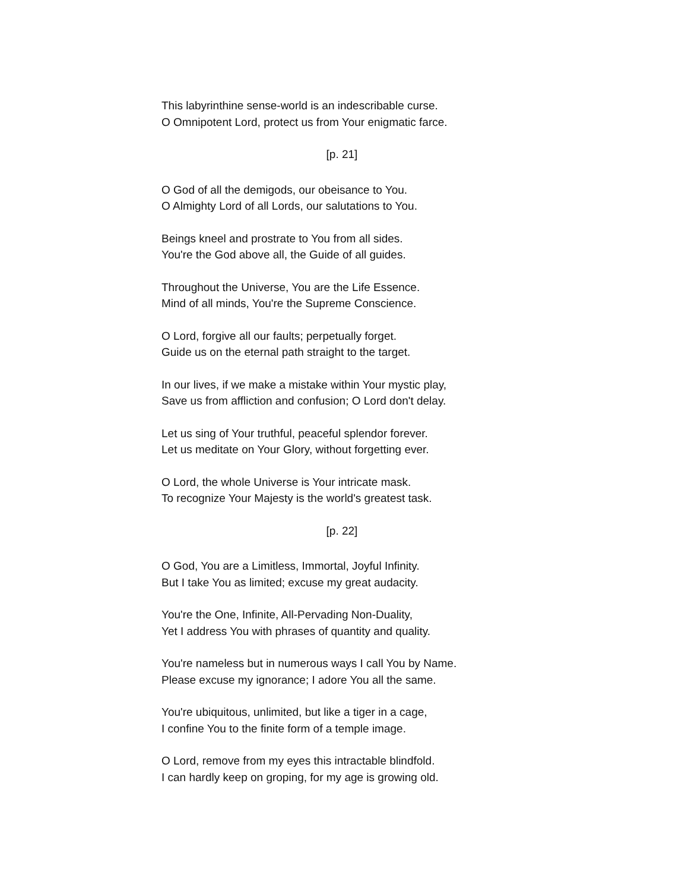This labyrinthine sense-world is an indescribable curse.
O Omnipotent Lord, protect us from Your enigmatic farce.
[p. 21]
O God of all the demigods, our obeisance to You.
O Almighty Lord of all Lords, our salutations to You.
Beings kneel and prostrate to You from all sides.
You're the God above all, the Guide of all guides.
Throughout the Universe, You are the Life Essence.
Mind of all minds, You're the Supreme Conscience.
O Lord, forgive all our faults; perpetually forget.
Guide us on the eternal path straight to the target.
In our lives, if we make a mistake within Your mystic play,
Save us from affliction and confusion; O Lord don't delay.
Let us sing of Your truthful, peaceful splendor forever.
Let us meditate on Your Glory, without forgetting ever.
O Lord, the whole Universe is Your intricate mask.
To recognize Your Majesty is the world's greatest task.
[p. 22]
O God, You are a Limitless, Immortal, Joyful Infinity.
But I take You as limited; excuse my great audacity.
You're the One, Infinite, All-Pervading Non-Duality,
Yet I address You with phrases of quantity and quality.
You're nameless but in numerous ways I call You by Name.
Please excuse my ignorance; I adore You all the same.
You're ubiquitous, unlimited, but like a tiger in a cage,
I confine You to the finite form of a temple image.
O Lord, remove from my eyes this intractable blindfold.
I can hardly keep on groping, for my age is growing old.